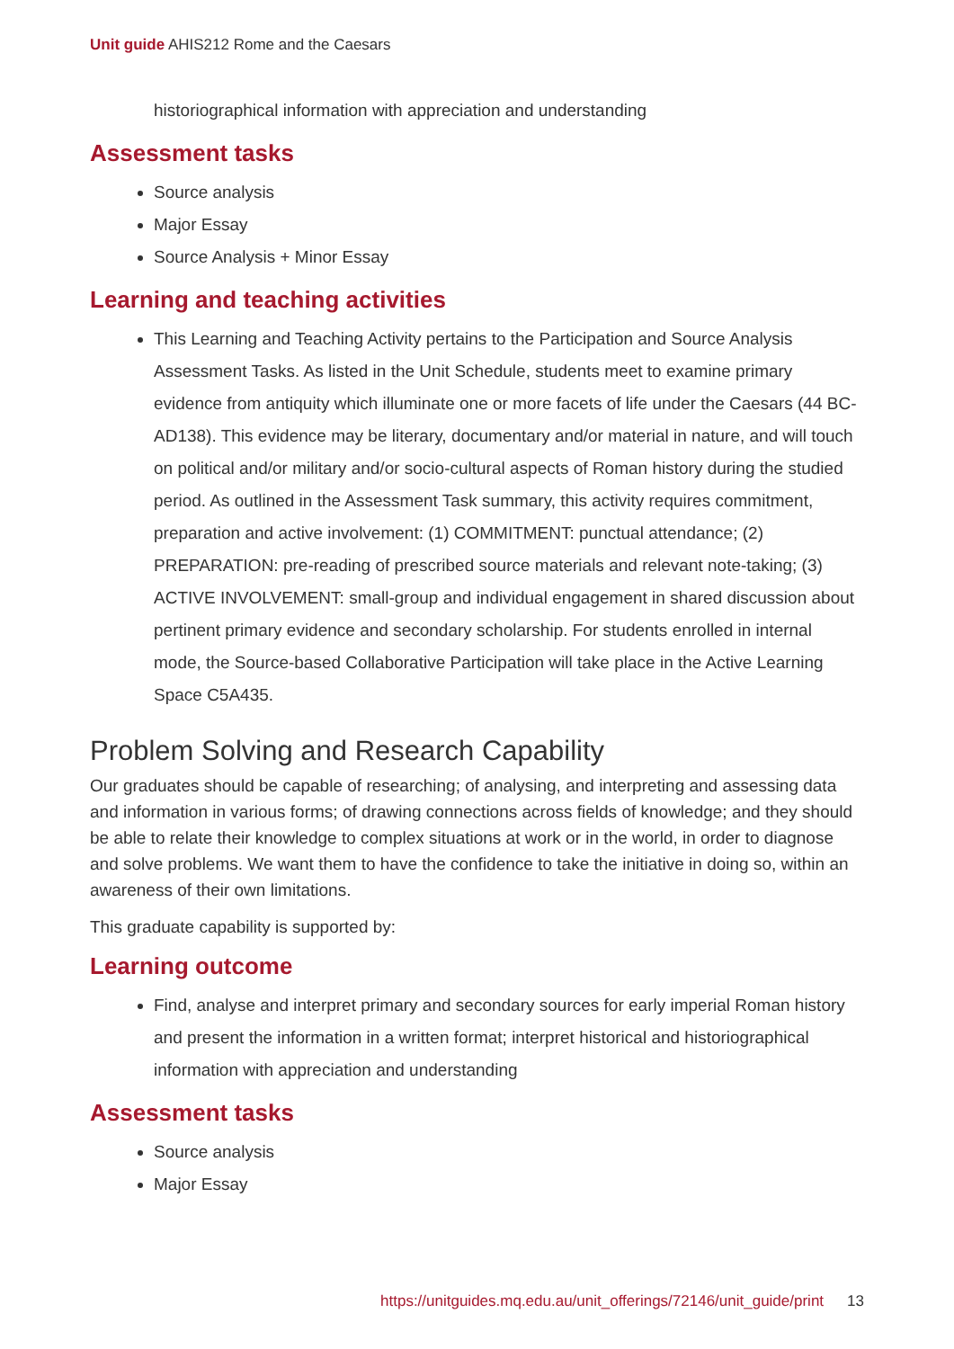Unit guide AHIS212 Rome and the Caesars
historiographical information with appreciation and understanding
Assessment tasks
Source analysis
Major Essay
Source Analysis + Minor Essay
Learning and teaching activities
This Learning and Teaching Activity pertains to the Participation and Source Analysis Assessment Tasks. As listed in the Unit Schedule, students meet to examine primary evidence from antiquity which illuminate one or more facets of life under the Caesars (44 BC-AD138). This evidence may be literary, documentary and/or material in nature, and will touch on political and/or military and/or socio-cultural aspects of Roman history during the studied period. As outlined in the Assessment Task summary, this activity requires commitment, preparation and active involvement: (1) COMMITMENT: punctual attendance; (2) PREPARATION: pre-reading of prescribed source materials and relevant note-taking; (3) ACTIVE INVOLVEMENT: small-group and individual engagement in shared discussion about pertinent primary evidence and secondary scholarship. For students enrolled in internal mode, the Source-based Collaborative Participation will take place in the Active Learning Space C5A435.
Problem Solving and Research Capability
Our graduates should be capable of researching; of analysing, and interpreting and assessing data and information in various forms; of drawing connections across fields of knowledge; and they should be able to relate their knowledge to complex situations at work or in the world, in order to diagnose and solve problems. We want them to have the confidence to take the initiative in doing so, within an awareness of their own limitations.
This graduate capability is supported by:
Learning outcome
Find, analyse and interpret primary and secondary sources for early imperial Roman history and present the information in a written format; interpret historical and historiographical information with appreciation and understanding
Assessment tasks
Source analysis
Major Essay
https://unitguides.mq.edu.au/unit_offerings/72146/unit_guide/print 13